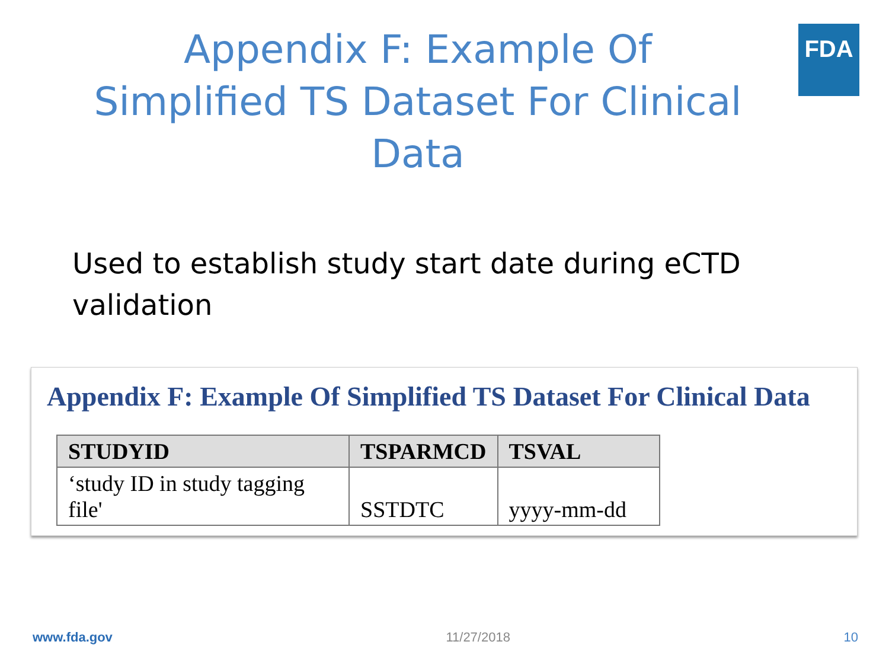Appendix F: Example Of Simplified TS Dataset For Clinical Data
FDA
Used to establish study start date during eCTD validation
Appendix F: Example Of Simplified TS Dataset For Clinical Data
| STUDYID | TSPARMCD | TSVAL |
| --- | --- | --- |
| ‘study ID in study tagging file' | SSTDTC | yyyy-mm-dd |
www.fda.gov 11/27/2018 10